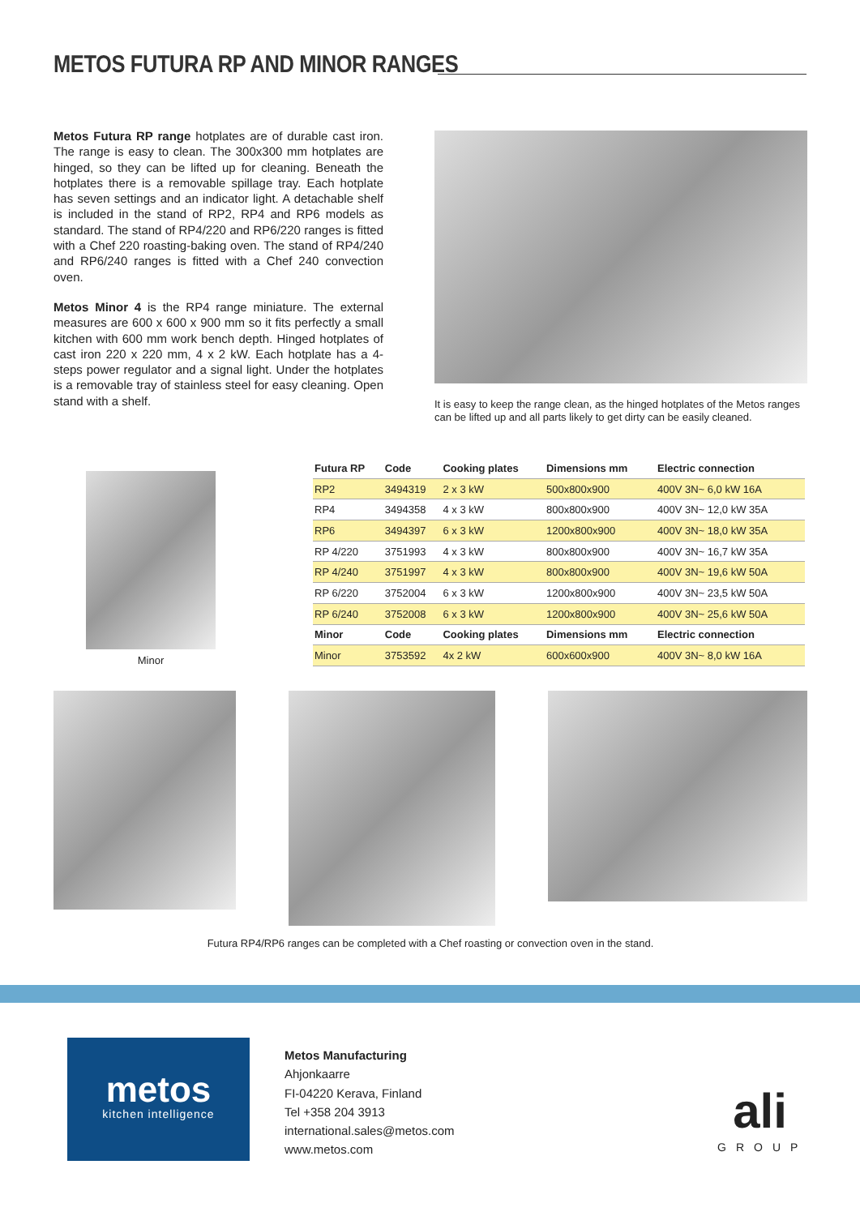METOS FUTURA RP AND MINOR RANGES
Metos Futura RP range hotplates are of durable cast iron. The range is easy to clean. The 300x300 mm hotplates are hinged, so they can be lifted up for cleaning. Beneath the hotplates there is a removable spillage tray. Each hotplate has seven settings and an indicator light. A detachable shelf is included in the stand of RP2, RP4 and RP6 models as standard. The stand of RP4/220 and RP6/220 ranges is fitted with a Chef 220 roasting-baking oven. The stand of RP4/240 and RP6/240 ranges is fitted with a Chef 240 convection oven.
Metos Minor 4 is the RP4 range miniature. The external measures are 600 x 600 x 900 mm so it fits perfectly a small kitchen with 600 mm work bench depth. Hinged hotplates of cast iron 220 x 220 mm, 4 x 2 kW. Each hotplate has a 4-steps power regulator and a signal light. Under the hotplates is a removable tray of stainless steel for easy cleaning. Open stand with a shelf.
It is easy to keep the range clean, as the hinged hotplates of the Metos ranges can be lifted up and all parts likely to get dirty can be easily cleaned.
Minor
| Futura RP | Code | Cooking plates | Dimensions mm | Electric connection |
| --- | --- | --- | --- | --- |
| RP2 | 3494319 | 2 x 3 kW | 500x800x900 | 400V 3N~ 6,0 kW 16A |
| RP4 | 3494358 | 4 x 3 kW | 800x800x900 | 400V 3N~ 12,0 kW 35A |
| RP6 | 3494397 | 6 x 3 kW | 1200x800x900 | 400V 3N~ 18,0 kW 35A |
| RP 4/220 | 3751993 | 4 x 3 kW | 800x800x900 | 400V 3N~ 16,7 kW 35A |
| RP 4/240 | 3751997 | 4 x 3 kW | 800x800x900 | 400V 3N~ 19,6 kW 50A |
| RP 6/220 | 3752004 | 6 x 3 kW | 1200x800x900 | 400V 3N~ 23,5 kW 50A |
| RP 6/240 | 3752008 | 6 x 3 kW | 1200x800x900 | 400V 3N~ 25,6 kW 50A |
| Minor | Code | Cooking plates | Dimensions mm | Electric connection |
| Minor | 3753592 | 4x 2 kW | 600x600x900 | 400V 3N~ 8,0 kW 16A |
Futura RP4/RP6 ranges can be completed with a Chef roasting or convection oven in the stand.
metos
kitchen intelligence
Metos Manufacturing
Ahjonkaarre
FI-04220 Kerava, Finland
Tel +358 204 3913
international.sales@metos.com
www.metos.com
ali
GROUP